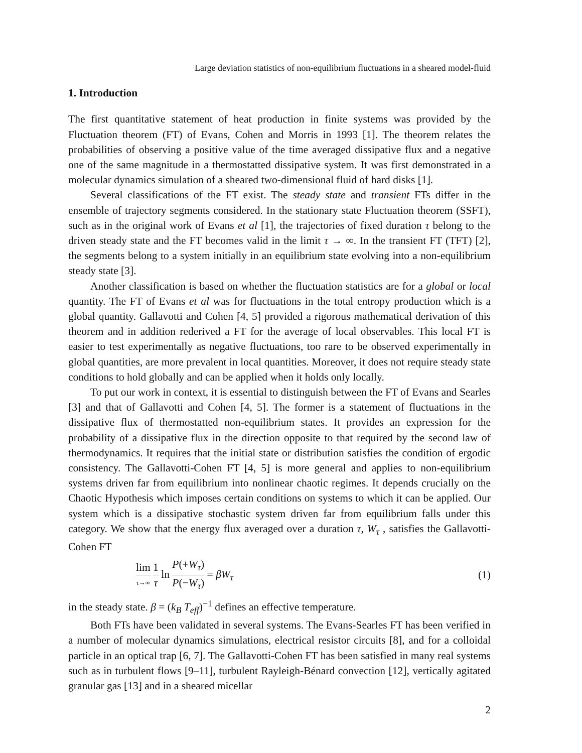Large deviation statistics of non-equilibrium fluctuations in a sheared model-fluid
1. Introduction
The first quantitative statement of heat production in finite systems was provided by the Fluctuation theorem (FT) of Evans, Cohen and Morris in 1993 [1]. The theorem relates the probabilities of observing a positive value of the time averaged dissipative flux and a negative one of the same magnitude in a thermostatted dissipative system. It was first demonstrated in a molecular dynamics simulation of a sheared two-dimensional fluid of hard disks [1].
Several classifications of the FT exist. The steady state and transient FTs differ in the ensemble of trajectory segments considered. In the stationary state Fluctuation theorem (SSFT), such as in the original work of Evans et al [1], the trajectories of fixed duration τ belong to the driven steady state and the FT becomes valid in the limit τ → ∞. In the transient FT (TFT) [2], the segments belong to a system initially in an equilibrium state evolving into a non-equilibrium steady state [3].
Another classification is based on whether the fluctuation statistics are for a global or local quantity. The FT of Evans et al was for fluctuations in the total entropy production which is a global quantity. Gallavotti and Cohen [4, 5] provided a rigorous mathematical derivation of this theorem and in addition rederived a FT for the average of local observables. This local FT is easier to test experimentally as negative fluctuations, too rare to be observed experimentally in global quantities, are more prevalent in local quantities. Moreover, it does not require steady state conditions to hold globally and can be applied when it holds only locally.
To put our work in context, it is essential to distinguish between the FT of Evans and Searles [3] and that of Gallavotti and Cohen [4, 5]. The former is a statement of fluctuations in the dissipative flux of thermostatted non-equilibrium states. It provides an expression for the probability of a dissipative flux in the direction opposite to that required by the second law of thermodynamics. It requires that the initial state or distribution satisfies the condition of ergodic consistency. The Gallavotti-Cohen FT [4, 5] is more general and applies to non-equilibrium systems driven far from equilibrium into nonlinear chaotic regimes. It depends crucially on the Chaotic Hypothesis which imposes certain conditions on systems to which it can be applied. Our system which is a dissipative stochastic system driven far from equilibrium falls under this category. We show that the energy flux averaged over a duration τ, W<sub>τ</sub> , satisfies the Gallavotti-Cohen FT
lim τ→∞ 1 τ ln P(+W<sub>τ</sub>) P(−W<sub>τ</sub>) = βW<sub>τ</sub> (1)
in the steady state. β = (k<sub>B</sub> T<sub>eff</sub>)<sup>−1</sup> defines an effective temperature.
Both FTs have been validated in several systems. The Evans-Searles FT has been verified in a number of molecular dynamics simulations, electrical resistor circuits [8], and for a colloidal particle in an optical trap [6, 7]. The Gallavotti-Cohen FT has been satisfied in many real systems such as in turbulent flows [9–11], turbulent Rayleigh-Bénard convection [12], vertically agitated granular gas [13] and in a sheared micellar
2